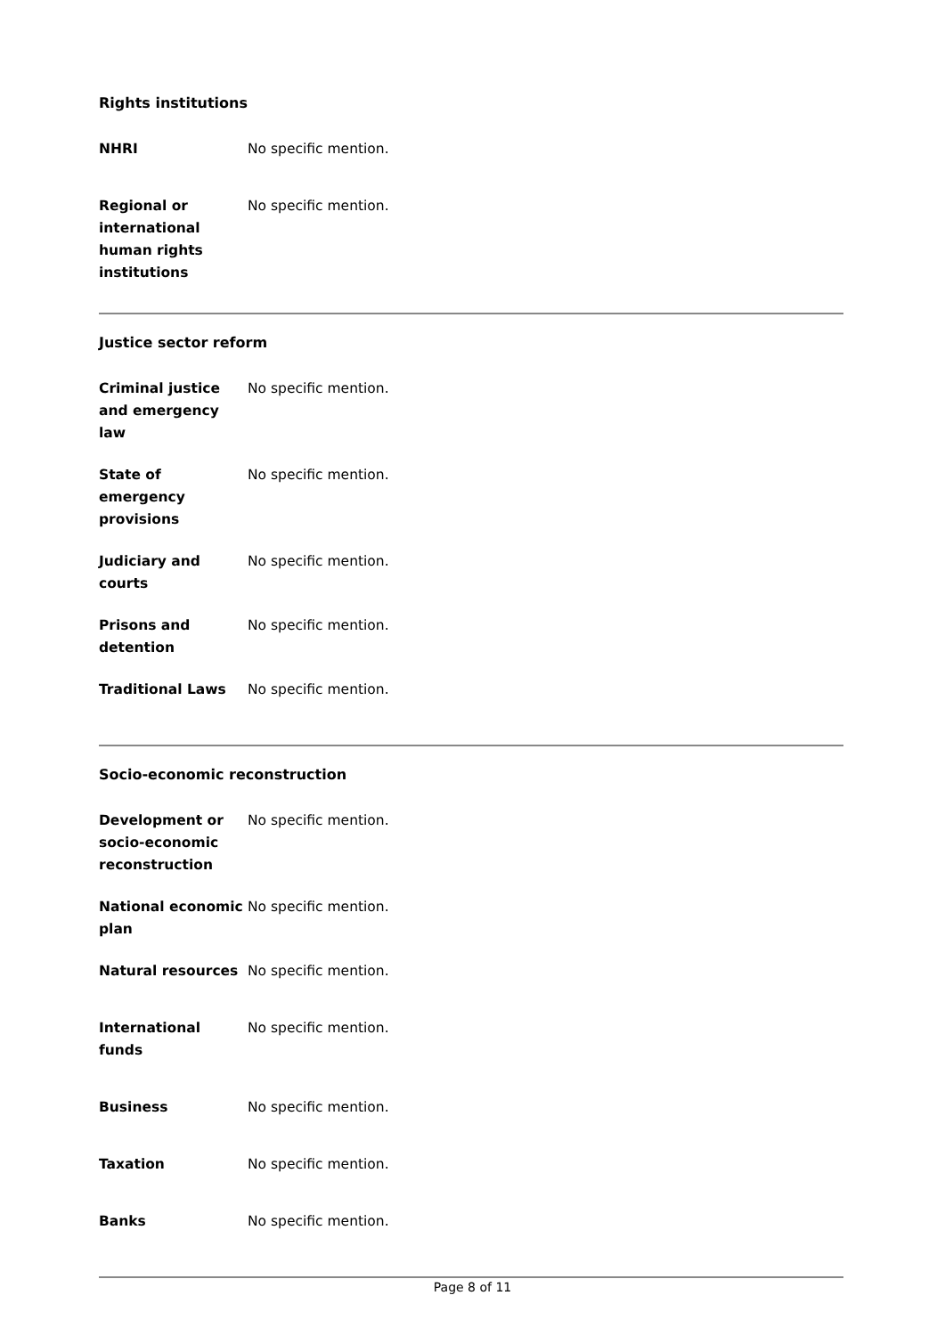Rights institutions
| NHRI | No specific mention. |
| Regional or international human rights institutions | No specific mention. |
Justice sector reform
| Criminal justice and emergency law | No specific mention. |
| State of emergency provisions | No specific mention. |
| Judiciary and courts | No specific mention. |
| Prisons and detention | No specific mention. |
| Traditional Laws | No specific mention. |
Socio-economic reconstruction
| Development or socio-economic reconstruction | No specific mention. |
| National economic plan | No specific mention. |
| Natural resources | No specific mention. |
| International funds | No specific mention. |
| Business | No specific mention. |
| Taxation | No specific mention. |
| Banks | No specific mention. |
Page 8 of 11